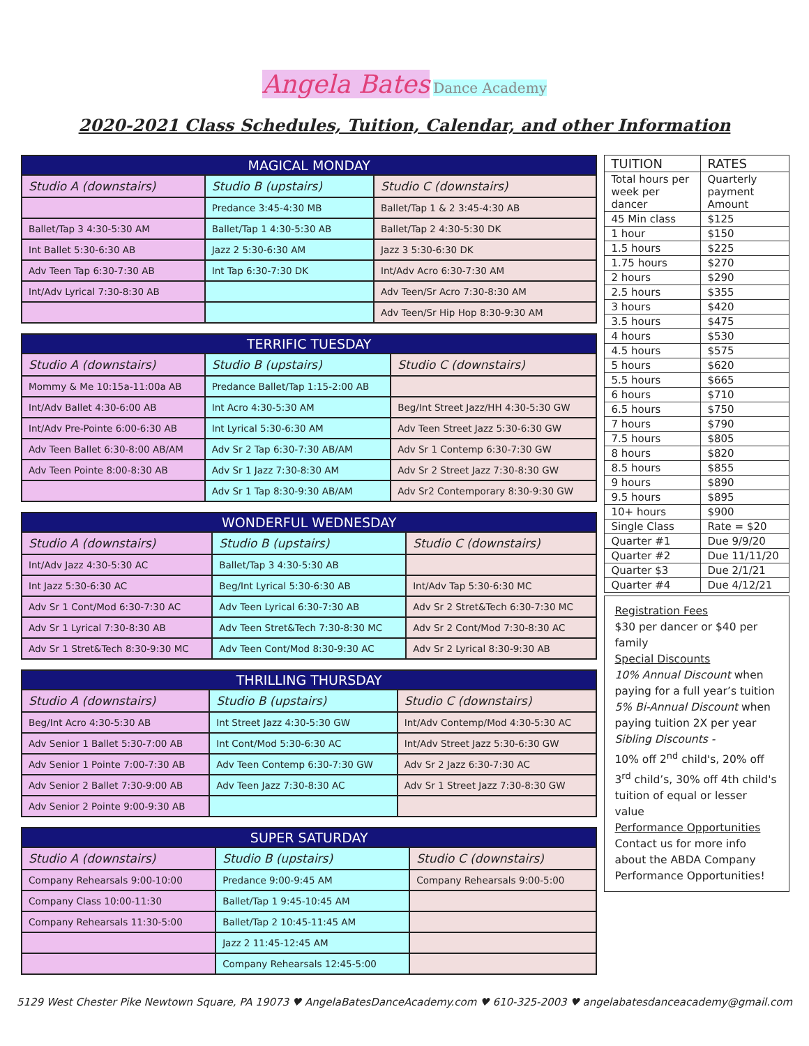Angela Bates Dance Academy
2020-2021 Class Schedules, Tuition, Calendar, and other Information
| MAGICAL MONDAY | | |
| --- | --- | --- |
| Studio A (downstairs) | Studio B (upstairs) | Studio C (downstairs) |
| | Predance 3:45-4:30 MB | Ballet/Tap 1 & 2 3:45-4:30 AB |
| Ballet/Tap 3 4:30-5:30 AM | Ballet/Tap 1 4:30-5:30 AB | Ballet/Tap 2 4:30-5:30 DK |
| Int Ballet 5:30-6:30 AB | Jazz 2 5:30-6:30 AM | Jazz 3 5:30-6:30 DK |
| Adv Teen Tap 6:30-7:30 AB | Int Tap 6:30-7:30 DK | Int/Adv Acro 6:30-7:30 AM |
| Int/Adv Lyrical 7:30-8:30 AB | | Adv Teen/Sr Acro 7:30-8:30 AM |
| | | Adv Teen/Sr Hip Hop 8:30-9:30 AM |
| TERRIFIC TUESDAY | | |
| --- | --- | --- |
| Studio A (downstairs) | Studio B (upstairs) | Studio C (downstairs) |
| Mommy & Me 10:15a-11:00a AB | Predance Ballet/Tap 1:15-2:00 AB | |
| Int/Adv Ballet 4:30-6:00 AB | Int Acro 4:30-5:30 AM | Beg/Int Street Jazz/HH 4:30-5:30 GW |
| Int/Adv Pre-Pointe 6:00-6:30 AB | Int Lyrical 5:30-6:30 AM | Adv Teen Street Jazz 5:30-6:30 GW |
| Adv Teen Ballet 6:30-8:00 AB/AM | Adv Sr 2 Tap 6:30-7:30 AB/AM | Adv Sr 1 Contemp 6:30-7:30 GW |
| Adv Teen Pointe 8:00-8:30 AB | Adv Sr 1 Jazz 7:30-8:30 AM | Adv Sr 2 Street Jazz 7:30-8:30 GW |
| | Adv Sr 1 Tap 8:30-9:30 AB/AM | Adv Sr2 Contemporary 8:30-9:30 GW |
| WONDERFUL WEDNESDAY | | |
| --- | --- | --- |
| Studio A (downstairs) | Studio B (upstairs) | Studio C (downstairs) |
| Int/Adv Jazz 4:30-5:30 AC | Ballet/Tap 3 4:30-5:30 AB | |
| Int Jazz 5:30-6:30 AC | Beg/Int Lyrical 5:30-6:30 AB | Int/Adv Tap 5:30-6:30 MC |
| Adv Sr 1 Cont/Mod 6:30-7:30 AC | Adv Teen Lyrical 6:30-7:30 AB | Adv Sr 2 Stret&Tech 6:30-7:30 MC |
| Adv Sr 1 Lyrical 7:30-8:30 AB | Adv Teen Stret&Tech 7:30-8:30 MC | Adv Sr 2 Cont/Mod 7:30-8:30 AC |
| Adv Sr 1 Stret&Tech 8:30-9:30 MC | Adv Teen Cont/Mod 8:30-9:30 AC | Adv Sr 2 Lyrical 8:30-9:30 AB |
| THRILLING THURSDAY | | |
| --- | --- | --- |
| Studio A (downstairs) | Studio B (upstairs) | Studio C (downstairs) |
| Beg/Int Acro 4:30-5:30 AB | Int Street Jazz 4:30-5:30 GW | Int/Adv Contemp/Mod 4:30-5:30 AC |
| Adv Senior 1 Ballet 5:30-7:00 AB | Int Cont/Mod 5:30-6:30 AC | Int/Adv Street Jazz 5:30-6:30 GW |
| Adv Senior 1 Pointe 7:00-7:30 AB | Adv Teen Contemp 6:30-7:30 GW | Adv Sr 2 Jazz 6:30-7:30 AC |
| Adv Senior 2 Ballet 7:30-9:00 AB | Adv Teen Jazz 7:30-8:30 AC | Adv Sr 1 Street Jazz 7:30-8:30 GW |
| Adv Senior 2 Pointe 9:00-9:30 AB | | |
| SUPER SATURDAY | | |
| --- | --- | --- |
| Studio A (downstairs) | Studio B (upstairs) | Studio C (downstairs) |
| Company Rehearsals 9:00-10:00 | Predance 9:00-9:45 AM | Company Rehearsals 9:00-5:00 |
| Company Class 10:00-11:30 | Ballet/Tap 1 9:45-10:45 AM | |
| Company Rehearsals 11:30-5:00 | Ballet/Tap 2 10:45-11:45 AM | |
| | Jazz 2 11:45-12:45 AM | |
| | Company Rehearsals 12:45-5:00 | |
| TUITION | RATES |
| Total hours per week per dancer | Quarterly payment Amount |
| 45 Min class | $125 |
| 1 hour | $150 |
| 1.5 hours | $225 |
| 1.75 hours | $270 |
| 2 hours | $290 |
| 2.5 hours | $355 |
| 3 hours | $420 |
| 3.5 hours | $475 |
| 4 hours | $530 |
| 4.5 hours | $575 |
| 5 hours | $620 |
| 5.5 hours | $665 |
| 6 hours | $710 |
| 6.5 hours | $750 |
| 7 hours | $790 |
| 7.5 hours | $805 |
| 8 hours | $820 |
| 8.5 hours | $855 |
| 9 hours | $890 |
| 9.5 hours | $895 |
| 10+ hours | $900 |
| Single Class | Rate = $20 |
| Quarter #1 | Due 9/9/20 |
| Quarter #2 | Due 11/11/20 |
| Quarter $3 | Due 2/1/21 |
| Quarter #4 | Due 4/12/21 |
Registration Fees
$30 per dancer or $40 per family
Special Discounts
10% Annual Discount when paying for a full year’s tuition
5% Bi-Annual Discount when paying tuition 2X per year
Sibling Discounts -
10% off 2<sup>nd</sup> child's, 20% off 3<sup>rd</sup> child’s, 30% off 4th child's tuition of equal or lesser value
Performance Opportunities
Contact us for more info about the ABDA Company Performance Opportunities!
5129 West Chester Pike Newtown Square, PA 19073 ♥ AngelaBatesDanceAcademy.com ♥ 610-325-2003 ♥ angelabatesdanceacademy@gmail.com